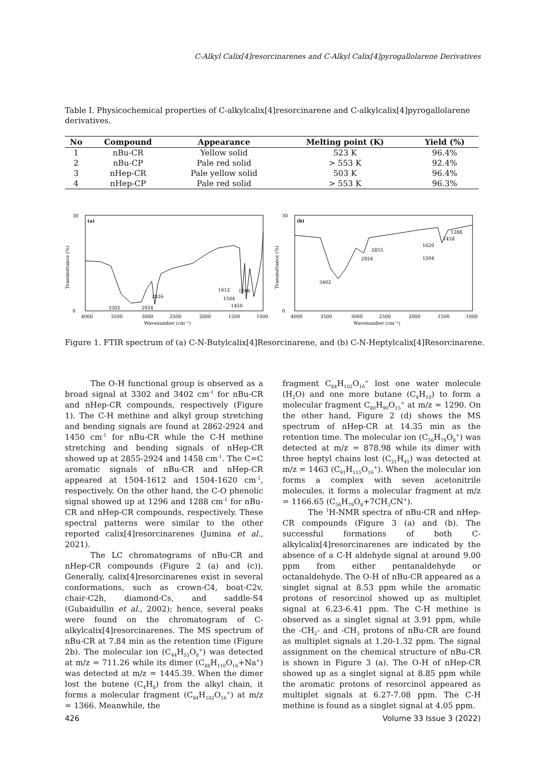C-Alkyl Calix[4]resorcinarenes and C-Alkyl Calix[4]pyrogallolarene Derivatives
Table I. Physicochemical properties of C-alkylcalix[4]resorcinarene and C-alkylcalix[4]pyrogallolarene derivatives.
| No | Compound | Appearance | Melting point (K) | Yield (%) |
| --- | --- | --- | --- | --- |
| 1 | nBu-CR | Yellow solid | 523 K | 96.4% |
| 2 | nBu-CP | Pale red solid | > 553 K | 92.4% |
| 3 | nHep-CR | Pale yellow solid | 503 K | 96.4% |
| 4 | nHep-CP | Pale red solid | > 553 K | 96.3% |
(a)
30
0
Transmittance (%)
3302
2924
2826
1612
1296
1504
1450
4000
3500
3000
2500
2000
1500
1000
Wavenumber (cm⁻¹)
(b)
30
0
Transmittance (%)
3402
2924
2855
1620
1504
1458
1288
4000
3500
3000
2500
2000
1500
1000
Wavenumber (cm⁻¹)
Figure 1. FTIR spectrum of (a) C-N-Butylcalix[4]Resorcinarene, and (b) C-N-Heptylcalix[4]Resorcinarene.
The O-H functional group is observed as a broad signal at 3302 and 3402 cm<sup>-1</sup> for nBu-CR and nHep-CR compounds, respectively (Figure 1). The C-H methine and alkyl group stretching and bending signals are found at 2862-2924 and 1450 cm<sup>-1</sup> for nBu-CR while the C-H methine stretching and bending signals of nHep-CR showed up at 2855-2924 and 1458 cm<sup>-1</sup>. The C=C aromatic signals of nBu-CR and nHep-CR appeared at 1504-1612 and 1504-1620 cm<sup>-1</sup>, respectively. On the other hand, the C-O phenolic signal showed up at 1296 and 1288 cm<sup>-1</sup> for nBu-CR and nHep-CR compounds, respectively. These spectral patterns were similar to the other reported calix[4]resorcinarenes (Jumina et al., 2021).
The LC chromatograms of nBu-CR and nHep-CR compounds (Figure 2 (a) and (c)). Generally, calix[4]resorcinarenes exist in several conformations, such as crown-C4, boat-C2v, chair-C2h, diamond-Cs, and saddle-S4 (Gubaidullin et al., 2002); hence, several peaks were found on the chromatogram of C-alkylcalix[4]resorcinarenes. The MS spectrum of nBu-CR at 7.84 min as the retention time (Figure 2b). The molecular ion (C<sub>44</sub>H<sub>55</sub>O<sub>8</sub><sup>+</sup>) was detected at m/z = 711.26 while its dimer (C<sub>88</sub>H<sub>110</sub>O<sub>16</sub>+Na<sup>+</sup>) was detected at m/z = 1445.39. When the dimer lost the butene (C<sub>4</sub>H<sub>8</sub>) from the alkyl chain, it forms a molecular fragment (C<sub>84</sub>H<sub>102</sub>O<sub>16</sub><sup>+</sup>) at m/z = 1366. Meanwhile, the
fragment C<sub>84</sub>H<sub>102</sub>O<sub>16</sub><sup>+</sup> lost one water molecule (H<sub>2</sub>O) and one more butane (C<sub>4</sub>H<sub>10</sub>) to form a molecular fragment C<sub>80</sub>H<sub>90</sub>O<sub>15</sub><sup>+</sup> at m/z = 1290. On the other hand, Figure 2 (d) shows the MS spectrum of nHep-CR at 14.35 min as the retention time. The molecular ion (C<sub>56</sub>H<sub>79</sub>O<sub>8</sub><sup>+</sup>) was detected at m/z = 878.98 while its dimer with three heptyl chains lost (C<sub>21</sub>H<sub>45</sub>) was detected at m/z = 1463 (C<sub>91</sub>H<sub>115</sub>O<sub>16</sub><sup>+</sup>). When the molecular ion forms a complex with seven acetonitrile molecules, it forms a molecular fragment at m/z = 1166.65 (C<sub>56</sub>H<sub>79</sub>O<sub>8</sub>+7CH<sub>3</sub>CN<sup>+</sup>).
The <sup>1</sup>H-NMR spectra of nBu-CR and nHep-CR compounds (Figure 3 (a) and (b). The successful formations of both C-alkylcalix[4]resorcinarenes are indicated by the absence of a C-H aldehyde signal at around 9.00 ppm from either pentanaldehyde or octanaldehyde. The O-H of nBu-CR appeared as a singlet signal at 8.53 ppm while the aromatic protons of resorcinol showed up as multiplet signal at 6.23-6.41 ppm. The C-H methine is observed as a singlet signal at 3.91 ppm, while the -CH<sub>2</sub>- and -CH<sub>3</sub> protons of nBu-CR are found as multiplet signals at 1.20-1.32 ppm. The signal assignment on the chemical structure of nBu-CR is shown in Figure 3 (a). The O-H of nHep-CR showed up as a singlet signal at 8.85 ppm while the aromatic protons of resorcinol appeared as multiplet signals at 6.27-7.08 ppm. The C-H methine is found as a singlet signal at 4.05 ppm.
426 Volume 33 Issue 3 (2022)